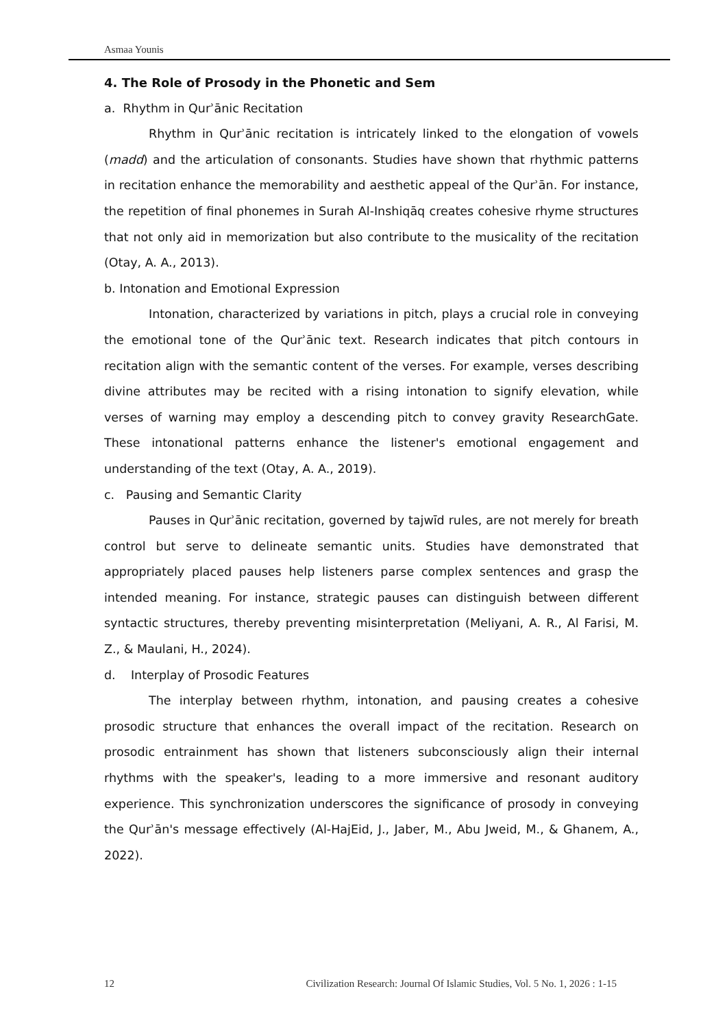Asmaa Younis
4. The Role of Prosody in the Phonetic and Sem
a. Rhythm in Qurʾānic Recitation
Rhythm in Qurʾānic recitation is intricately linked to the elongation of vowels (madd) and the articulation of consonants. Studies have shown that rhythmic patterns in recitation enhance the memorability and aesthetic appeal of the Qurʾān. For instance, the repetition of final phonemes in Surah Al-Inshiqāq creates cohesive rhyme structures that not only aid in memorization but also contribute to the musicality of the recitation (Otay, A. A., 2013).
b. Intonation and Emotional Expression
Intonation, characterized by variations in pitch, plays a crucial role in conveying the emotional tone of the Qurʾānic text. Research indicates that pitch contours in recitation align with the semantic content of the verses. For example, verses describing divine attributes may be recited with a rising intonation to signify elevation, while verses of warning may employ a descending pitch to convey gravity ResearchGate. These intonational patterns enhance the listener's emotional engagement and understanding of the text (Otay, A. A., 2019).
c. Pausing and Semantic Clarity
Pauses in Qurʾānic recitation, governed by tajwīd rules, are not merely for breath control but serve to delineate semantic units. Studies have demonstrated that appropriately placed pauses help listeners parse complex sentences and grasp the intended meaning. For instance, strategic pauses can distinguish between different syntactic structures, thereby preventing misinterpretation (Meliyani, A. R., Al Farisi, M. Z., & Maulani, H., 2024).
d. Interplay of Prosodic Features
The interplay between rhythm, intonation, and pausing creates a cohesive prosodic structure that enhances the overall impact of the recitation. Research on prosodic entrainment has shown that listeners subconsciously align their internal rhythms with the speaker's, leading to a more immersive and resonant auditory experience. This synchronization underscores the significance of prosody in conveying the Qurʾān's message effectively (Al-HajEid, J., Jaber, M., Abu Jweid, M., & Ghanem, A., 2022).
12 Civilization Research: Journal Of Islamic Studies, Vol. 5 No. 1, 2026 : 1-15